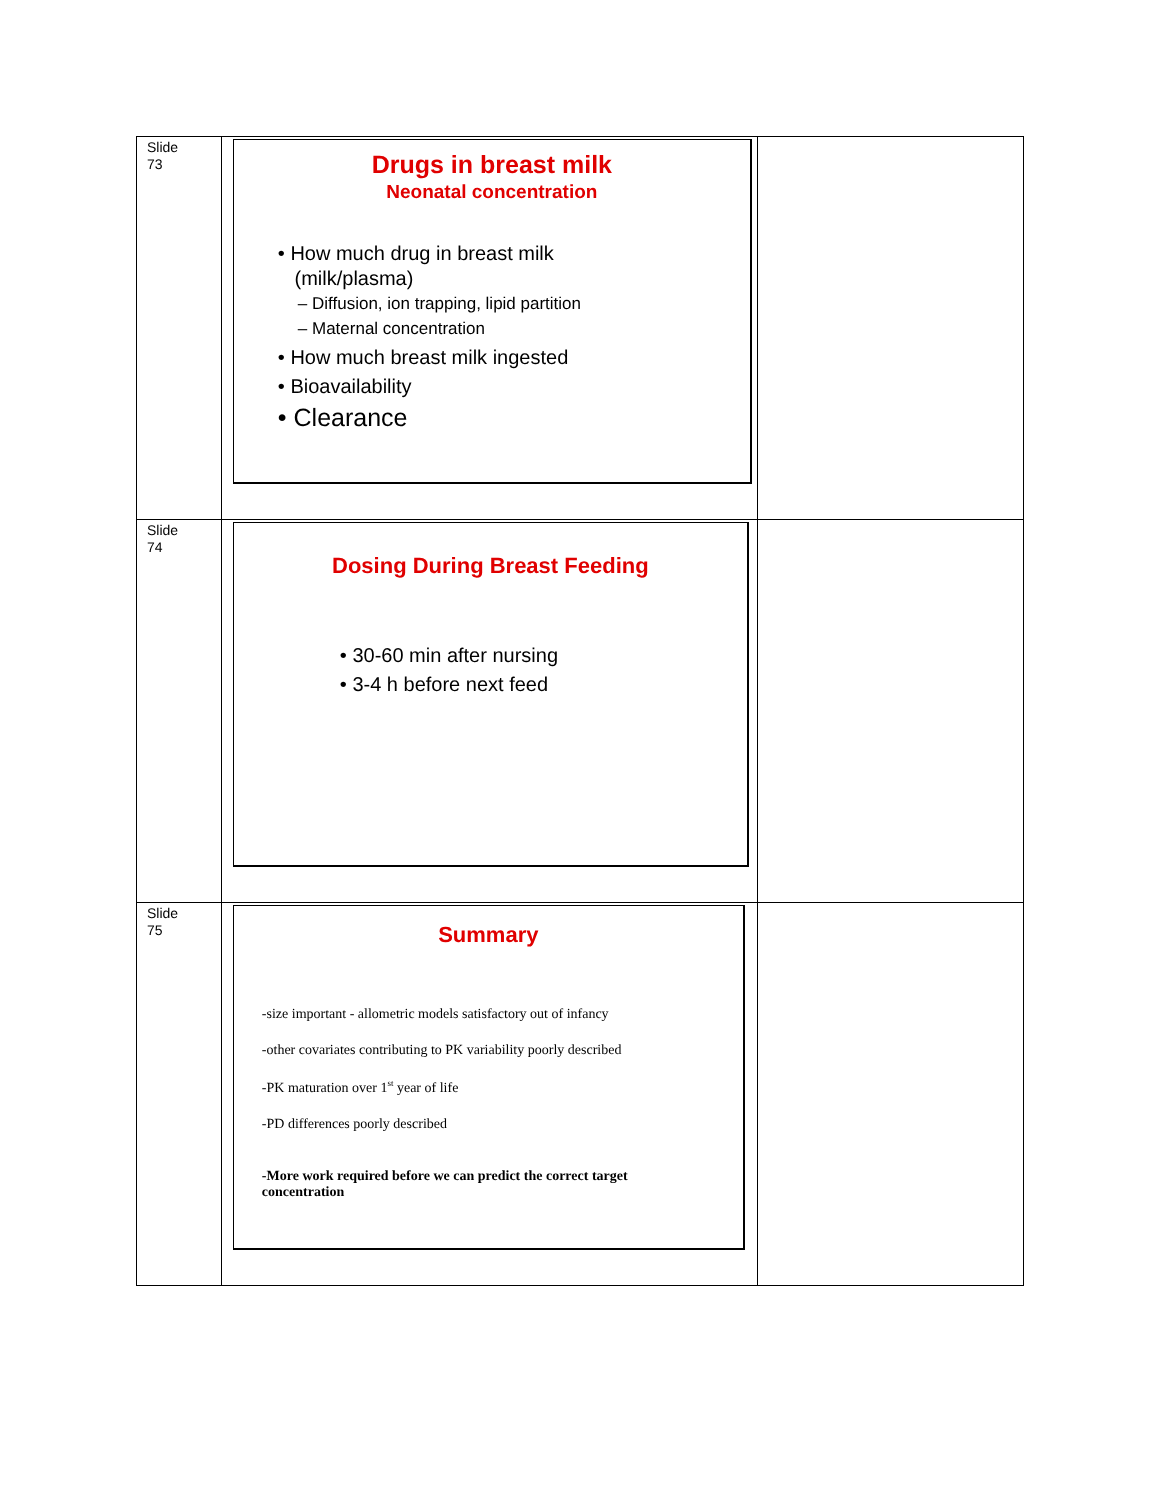| Slide 73 | Drugs in breast milk Neonatal concentration • How much drug in breast milk (milk/plasma) – Diffusion, ion trapping, lipid partition – Maternal concentration • How much breast milk ingested • Bioavailability • Clearance | |
| Slide 74 | Dosing During Breast Feeding • 30-60 min after nursing • 3-4 h before next feed | |
| Slide 75 | Summary -size important - allometric models satisfactory out of infancy -other covariates contributing to PK variability poorly described -PK maturation over 1<sup>st</sup> year of life -PD differences poorly described -More work required before we can predict the correct target concentration | |